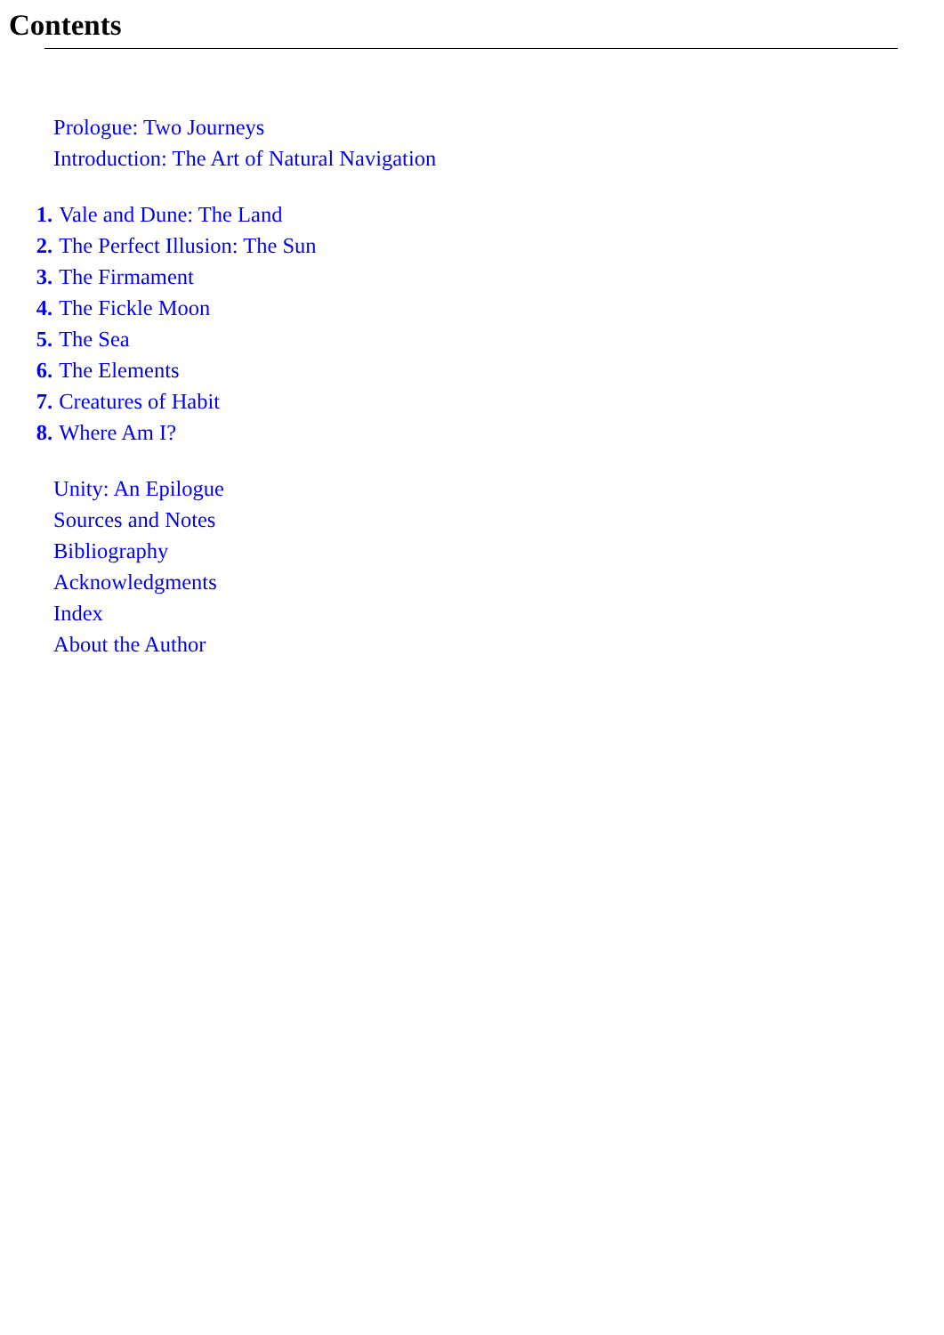Contents
Prologue: Two Journeys
Introduction: The Art of Natural Navigation
1. Vale and Dune: The Land
2. The Perfect Illusion: The Sun
3. The Firmament
4. The Fickle Moon
5. The Sea
6. The Elements
7. Creatures of Habit
8. Where Am I?
Unity: An Epilogue
Sources and Notes
Bibliography
Acknowledgments
Index
About the Author